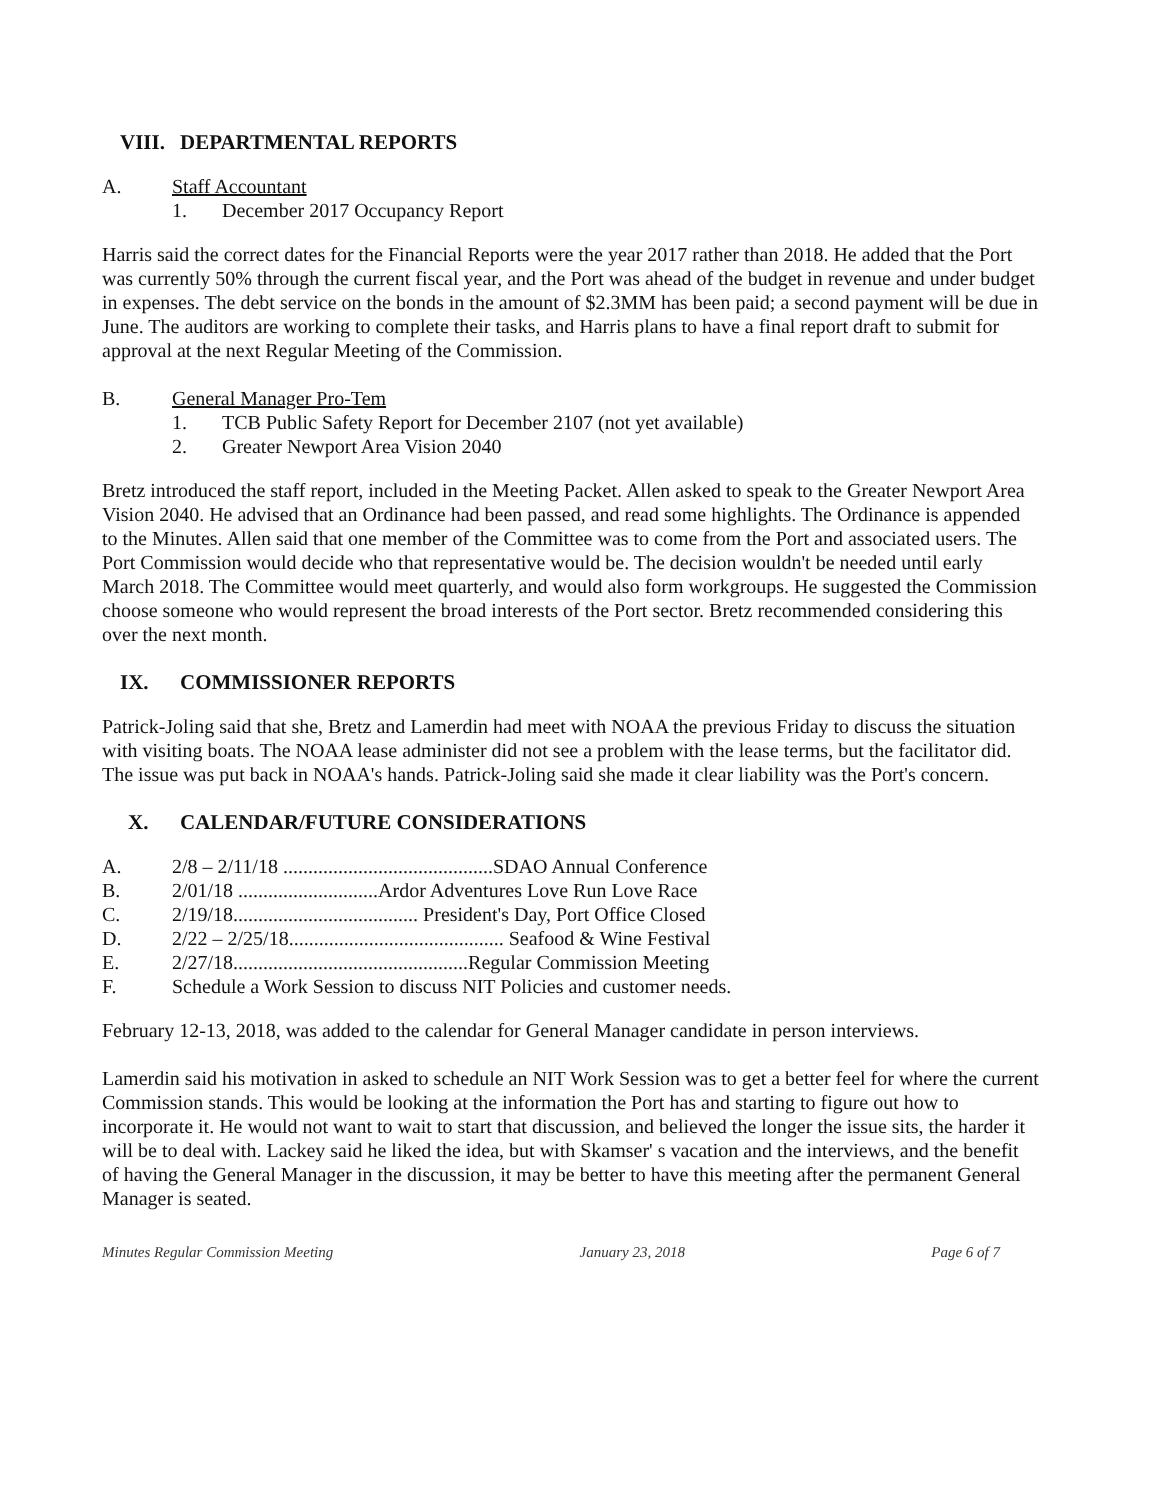VIII. DEPARTMENTAL REPORTS
A. Staff Accountant
1. December 2017 Occupancy Report
Harris said the correct dates for the Financial Reports were the year 2017 rather than 2018. He added that the Port was currently 50% through the current fiscal year, and the Port was ahead of the budget in revenue and under budget in expenses. The debt service on the bonds in the amount of $2.3MM has been paid; a second payment will be due in June. The auditors are working to complete their tasks, and Harris plans to have a final report draft to submit for approval at the next Regular Meeting of the Commission.
B. General Manager Pro-Tem
1. TCB Public Safety Report for December 2107 (not yet available)
2. Greater Newport Area Vision 2040
Bretz introduced the staff report, included in the Meeting Packet. Allen asked to speak to the Greater Newport Area Vision 2040. He advised that an Ordinance had been passed, and read some highlights. The Ordinance is appended to the Minutes. Allen said that one member of the Committee was to come from the Port and associated users. The Port Commission would decide who that representative would be. The decision wouldn't be needed until early March 2018. The Committee would meet quarterly, and would also form workgroups. He suggested the Commission choose someone who would represent the broad interests of the Port sector. Bretz recommended considering this over the next month.
IX. COMMISSIONER REPORTS
Patrick-Joling said that she, Bretz and Lamerdin had meet with NOAA the previous Friday to discuss the situation with visiting boats. The NOAA lease administer did not see a problem with the lease terms, but the facilitator did. The issue was put back in NOAA's hands. Patrick-Joling said she made it clear liability was the Port's concern.
X. CALENDAR/FUTURE CONSIDERATIONS
A. 2/8 – 2/11/18 ..........................................SDAO Annual Conference
B. 2/01/18 ............................Ardor Adventures Love Run Love Race
C. 2/19/18..................................... President's Day, Port Office Closed
D. 2/22 – 2/25/18........................................... Seafood & Wine Festival
E. 2/27/18...............................................Regular Commission Meeting
F. Schedule a Work Session to discuss NIT Policies and customer needs.
February 12-13, 2018, was added to the calendar for General Manager candidate in person interviews.
Lamerdin said his motivation in asked to schedule an NIT Work Session was to get a better feel for where the current Commission stands. This would be looking at the information the Port has and starting to figure out how to incorporate it. He would not want to wait to start that discussion, and believed the longer the issue sits, the harder it will be to deal with. Lackey said he liked the idea, but with Skamser' s vacation and the interviews, and the benefit of having the General Manager in the discussion, it may be better to have this meeting after the permanent General Manager is seated.
Minutes Regular Commission Meeting January 23, 2018 Page 6 of 7